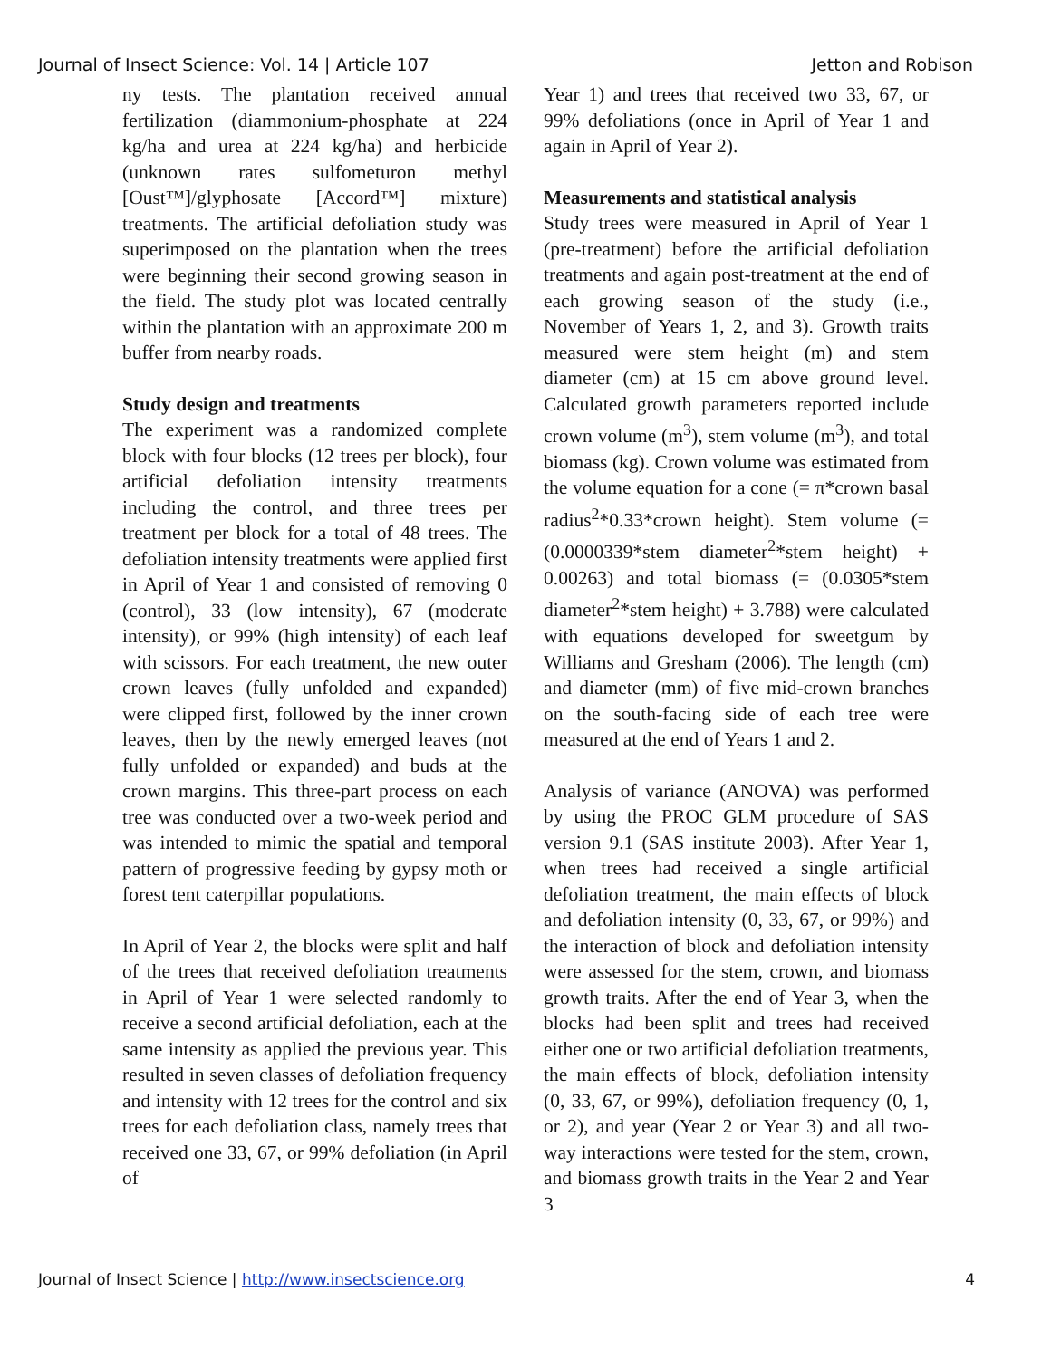Journal of Insect Science: Vol. 14 | Article 107 Jetton and Robison
ny tests. The plantation received annual fertilization (diammonium-phosphate at 224 kg/ha and urea at 224 kg/ha) and herbicide (unknown rates sulfometuron methyl [Oust™]/glyphosate [Accord™] mixture) treatments. The artificial defoliation study was superimposed on the plantation when the trees were beginning their second growing season in the field. The study plot was located centrally within the plantation with an approximate 200 m buffer from nearby roads.
Study design and treatments
The experiment was a randomized complete block with four blocks (12 trees per block), four artificial defoliation intensity treatments including the control, and three trees per treatment per block for a total of 48 trees. The defoliation intensity treatments were applied first in April of Year 1 and consisted of removing 0 (control), 33 (low intensity), 67 (moderate intensity), or 99% (high intensity) of each leaf with scissors. For each treatment, the new outer crown leaves (fully unfolded and expanded) were clipped first, followed by the inner crown leaves, then by the newly emerged leaves (not fully unfolded or expanded) and buds at the crown margins. This three-part process on each tree was conducted over a two-week period and was intended to mimic the spatial and temporal pattern of progressive feeding by gypsy moth or forest tent caterpillar populations.
In April of Year 2, the blocks were split and half of the trees that received defoliation treatments in April of Year 1 were selected randomly to receive a second artificial defoliation, each at the same intensity as applied the previous year. This resulted in seven classes of defoliation frequency and intensity with 12 trees for the control and six trees for each defoliation class, namely trees that received one 33, 67, or 99% defoliation (in April of
Year 1) and trees that received two 33, 67, or 99% defoliations (once in April of Year 1 and again in April of Year 2).
Measurements and statistical analysis
Study trees were measured in April of Year 1 (pre-treatment) before the artificial defoliation treatments and again post-treatment at the end of each growing season of the study (i.e., November of Years 1, 2, and 3). Growth traits measured were stem height (m) and stem diameter (cm) at 15 cm above ground level. Calculated growth parameters reported include crown volume (m<sup>3</sup>), stem volume (m<sup>3</sup>), and total biomass (kg). Crown volume was estimated from the volume equation for a cone (= π*crown basal radius<sup>2</sup>*0.33*crown height). Stem volume (= (0.0000339*stem diameter<sup>2</sup>*stem height) + 0.00263) and total biomass (= (0.0305*stem diameter<sup>2</sup>*stem height) + 3.788) were calculated with equations developed for sweetgum by Williams and Gresham (2006). The length (cm) and diameter (mm) of five mid-crown branches on the south-facing side of each tree were measured at the end of Years 1 and 2.
Analysis of variance (ANOVA) was performed by using the PROC GLM procedure of SAS version 9.1 (SAS institute 2003). After Year 1, when trees had received a single artificial defoliation treatment, the main effects of block and defoliation intensity (0, 33, 67, or 99%) and the interaction of block and defoliation intensity were assessed for the stem, crown, and biomass growth traits. After the end of Year 3, when the blocks had been split and trees had received either one or two artificial defoliation treatments, the main effects of block, defoliation intensity (0, 33, 67, or 99%), defoliation frequency (0, 1, or 2), and year (Year 2 or Year 3) and all two-way interactions were tested for the stem, crown, and biomass growth traits in the Year 2 and Year 3
Journal of Insect Science | http://www.insectscience.org 4